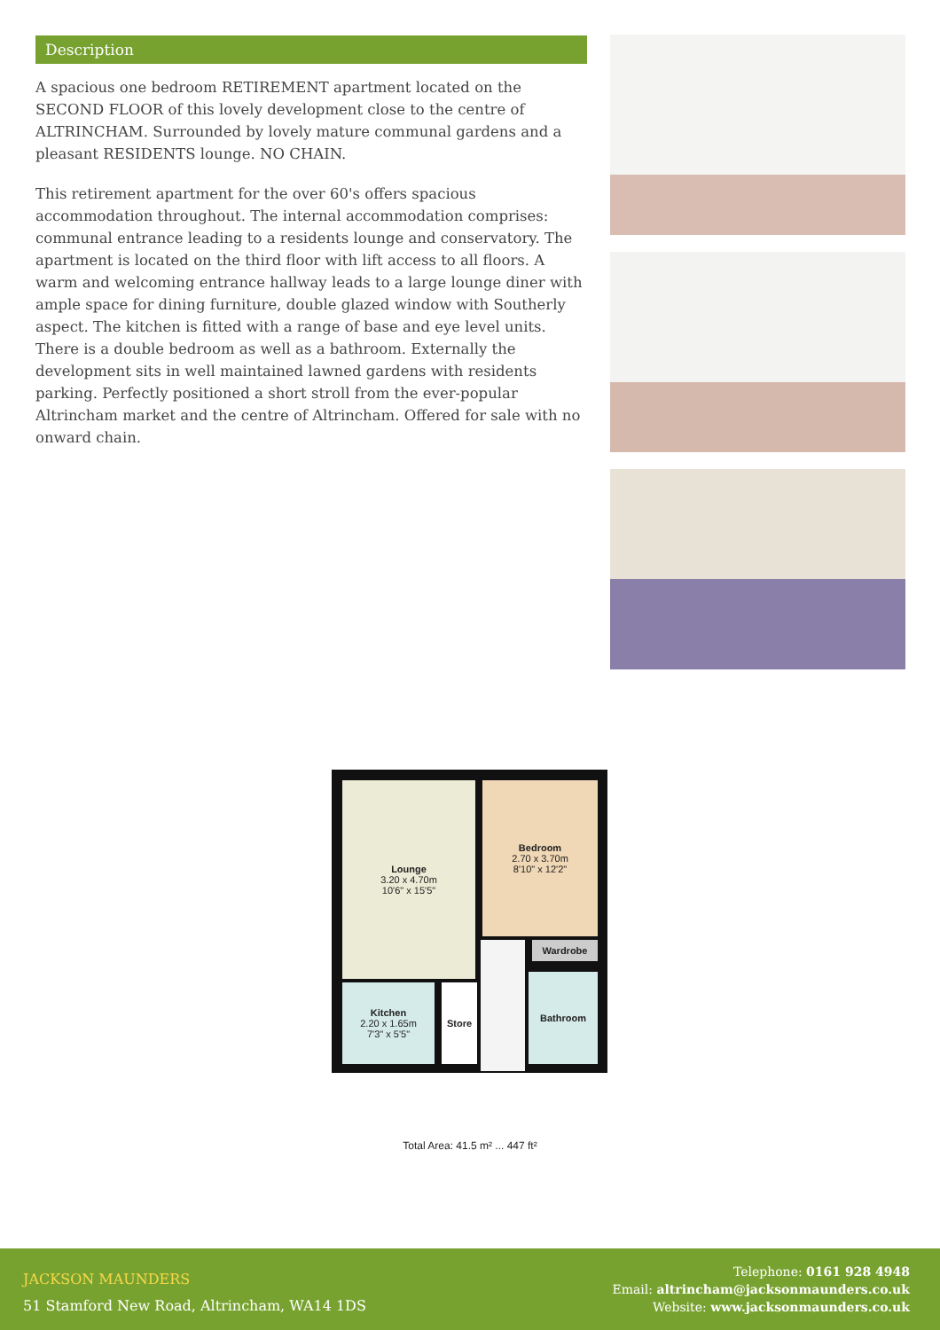Description
A spacious one bedroom RETIREMENT apartment located on the SECOND FLOOR of this lovely development close to the centre of ALTRINCHAM. Surrounded by lovely mature communal gardens and a pleasant RESIDENTS lounge. NO CHAIN.
This retirement apartment for the over 60's offers spacious accommodation throughout. The internal accommodation comprises: communal entrance leading to a residents lounge and conservatory. The apartment is located on the third floor with lift access to all floors. A warm and welcoming entrance hallway leads to a large lounge diner with ample space for dining furniture, double glazed window with Southerly aspect. The kitchen is fitted with a range of base and eye level units. There is a double bedroom as well as a bathroom. Externally the development sits in well maintained lawned gardens with residents parking. Perfectly positioned a short stroll from the ever-popular Altrincham market and the centre of Altrincham. Offered for sale with no onward chain.
Lounge
3.20 x 4.70m
10'6" x 15'5"
Bedroom
2.70 x 3.70m
8'10" x 12'2"
Wardrobe
Kitchen
2.20 x 1.65m
7'3" x 5'5"
Store
Bathroom
Total Area: 41.5 m² ... 447 ft²
JACKSON MAUNDERS
51 Stamford New Road, Altrincham, WA14 1DS
Telephone: 0161 928 4948
Email: altrincham@jacksonmaunders.co.uk
Website: www.jacksonmaunders.co.uk